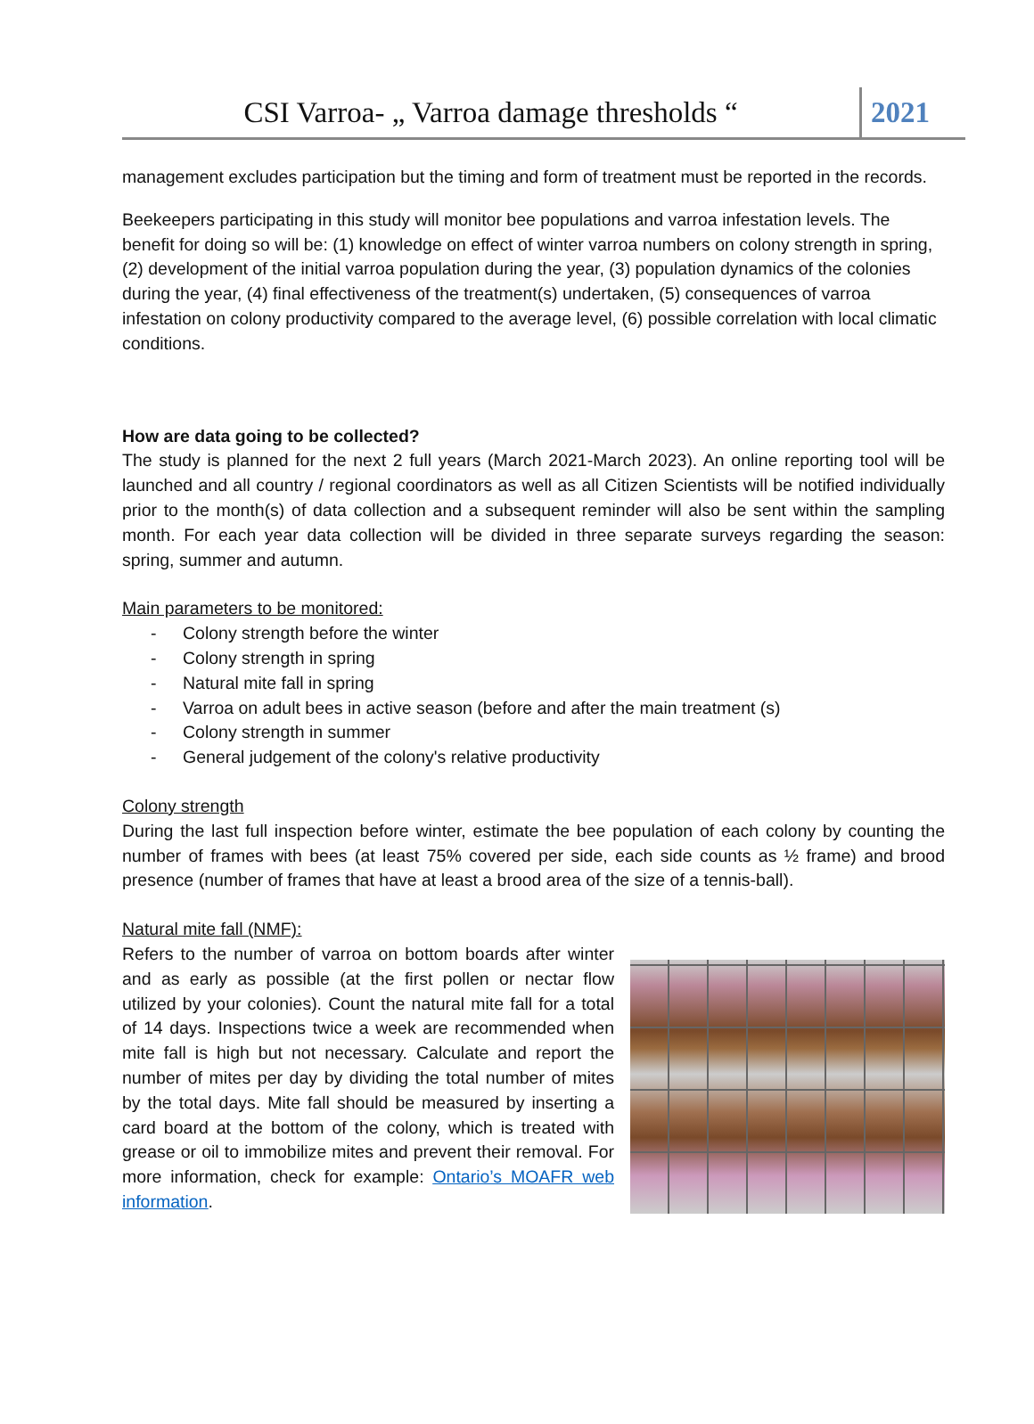CSI Varroa- „ Varroa damage thresholds “
2021
management excludes participation but the timing and form of treatment must be reported in the records.
Beekeepers participating in this study will monitor bee populations and varroa infestation levels. The benefit for doing so will be: (1) knowledge on effect of winter varroa numbers on colony strength in spring, (2) development of the initial varroa population during the year, (3) population dynamics of the colonies during the year, (4) final effectiveness of the treatment(s) undertaken, (5) consequences of varroa infestation on colony productivity compared to the average level, (6) possible correlation with local climatic conditions.
How are data going to be collected?
The study is planned for the next 2 full years (March 2021-March 2023). An online reporting tool will be launched and all country / regional coordinators as well as all Citizen Scientists will be notified individually prior to the month(s) of data collection and a subsequent reminder will also be sent within the sampling month. For each year data collection will be divided in three separate surveys regarding the season: spring, summer and autumn.
Main parameters to be monitored:
- Colony strength before the winter
- Colony strength in spring
- Natural mite fall in spring
- Varroa on adult bees in active season (before and after the main treatment (s)
- Colony strength in summer
- General judgement of the colony's relative productivity
Colony strength
During the last full inspection before winter, estimate the bee population of each colony by counting the number of frames with bees (at least 75% covered per side, each side counts as ½ frame) and brood presence (number of frames that have at least a brood area of the size of a tennis-ball).
Natural mite fall (NMF):
Refers to the number of varroa on bottom boards after winter and as early as possible (at the first pollen or nectar flow utilized by your colonies). Count the natural mite fall for a total of 14 days. Inspections twice a week are recommended when mite fall is high but not necessary. Calculate and report the number of mites per day by dividing the total number of mites by the total days. Mite fall should be measured by inserting a card board at the bottom of the colony, which is treated with grease or oil to immobilize mites and prevent their removal. For more information, check for example: Ontario’s MOAFR web information.